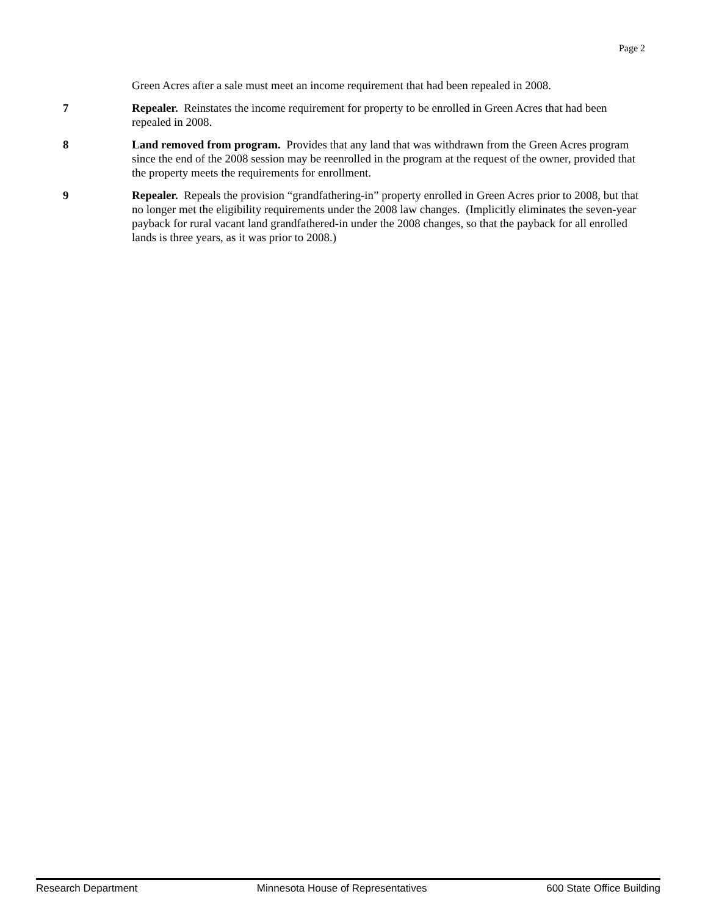Page 2
Green Acres after a sale must meet an income requirement that had been repealed in 2008.
7 Repealer. Reinstates the income requirement for property to be enrolled in Green Acres that had been repealed in 2008.
8 Land removed from program. Provides that any land that was withdrawn from the Green Acres program since the end of the 2008 session may be reenrolled in the program at the request of the owner, provided that the property meets the requirements for enrollment.
9 Repealer. Repeals the provision “grandfathering-in” property enrolled in Green Acres prior to 2008, but that no longer met the eligibility requirements under the 2008 law changes. (Implicitly eliminates the seven-year payback for rural vacant land grandfathered-in under the 2008 changes, so that the payback for all enrolled lands is three years, as it was prior to 2008.)
Research Department Minnesota House of Representatives 600 State Office Building